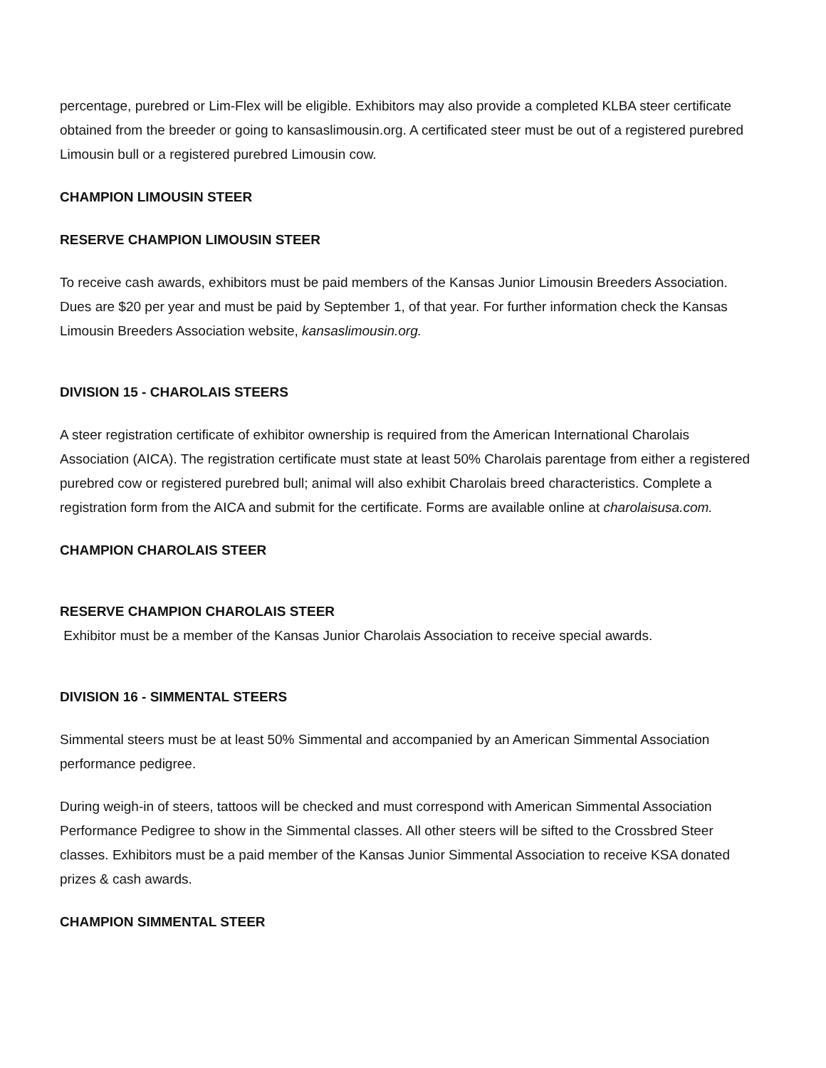percentage, purebred or Lim-Flex will be eligible. Exhibitors may also provide a completed KLBA steer certificate obtained from the breeder or going to kansaslimousin.org. A certificated steer must be out of a registered purebred Limousin bull or a registered purebred Limousin cow.
CHAMPION LIMOUSIN STEER
RESERVE CHAMPION LIMOUSIN STEER
To receive cash awards, exhibitors must be paid members of the Kansas Junior Limousin Breeders Association. Dues are $20 per year and must be paid by September 1, of that year. For further information check the Kansas Limousin Breeders Association website, kansaslimousin.org.
DIVISION 15 - CHAROLAIS STEERS
A steer registration certificate of exhibitor ownership is required from the American International Charolais Association (AICA). The registration certificate must state at least 50% Charolais parentage from either a registered purebred cow or registered purebred bull; animal will also exhibit Charolais breed characteristics. Complete a registration form from the AICA and submit for the certificate. Forms are available online at charolaisusa.com.
CHAMPION CHAROLAIS STEER
RESERVE CHAMPION CHAROLAIS STEER
Exhibitor must be a member of the Kansas Junior Charolais Association to receive special awards.
DIVISION 16 - SIMMENTAL STEERS
Simmental steers must be at least 50% Simmental and accompanied by an American Simmental Association performance pedigree.
During weigh-in of steers, tattoos will be checked and must correspond with American Simmental Association Performance Pedigree to show in the Simmental classes. All other steers will be sifted to the Crossbred Steer classes. Exhibitors must be a paid member of the Kansas Junior Simmental Association to receive KSA donated prizes & cash awards.
CHAMPION SIMMENTAL STEER